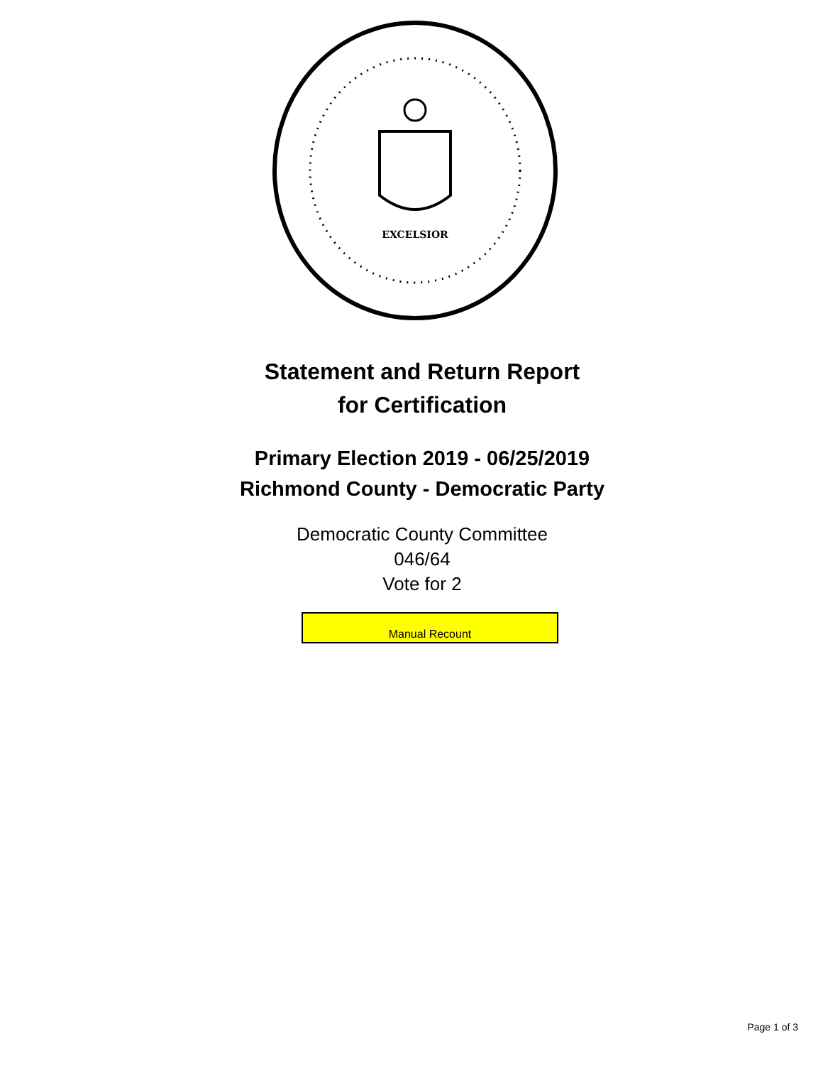EXCELSIOR
Statement and Return Report
for Certification
Primary Election 2019 - 06/25/2019
Richmond County - Democratic Party
Democratic County Committee
046/64
Vote for 2
Manual Recount
Page 1 of 3